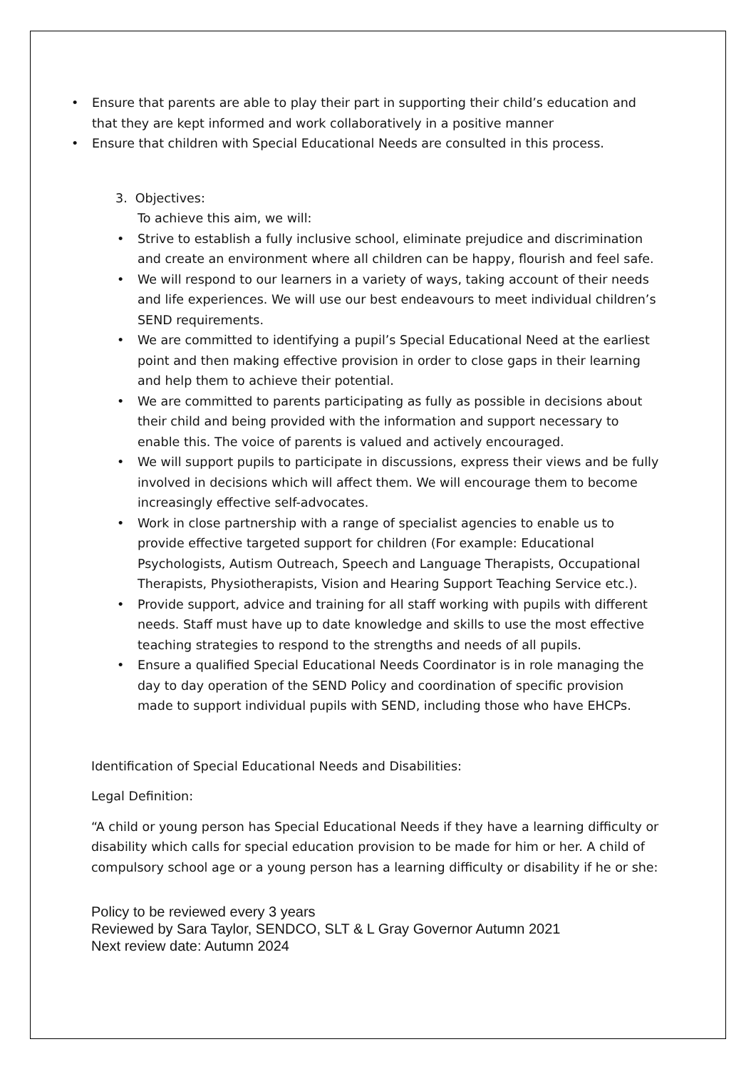• Ensure that parents are able to play their part in supporting their child’s education and that they are kept informed and work collaboratively in a positive manner
• Ensure that children with Special Educational Needs are consulted in this process.
3. Objectives:
To achieve this aim, we will:
• Strive to establish a fully inclusive school, eliminate prejudice and discrimination and create an environment where all children can be happy, flourish and feel safe.
• We will respond to our learners in a variety of ways, taking account of their needs and life experiences. We will use our best endeavours to meet individual children’s SEND requirements.
• We are committed to identifying a pupil’s Special Educational Need at the earliest point and then making effective provision in order to close gaps in their learning and help them to achieve their potential.
• We are committed to parents participating as fully as possible in decisions about their child and being provided with the information and support necessary to enable this. The voice of parents is valued and actively encouraged.
• We will support pupils to participate in discussions, express their views and be fully involved in decisions which will affect them. We will encourage them to become increasingly effective self-advocates.
• Work in close partnership with a range of specialist agencies to enable us to provide effective targeted support for children (For example: Educational Psychologists, Autism Outreach, Speech and Language Therapists, Occupational Therapists, Physiotherapists, Vision and Hearing Support Teaching Service etc.).
• Provide support, advice and training for all staff working with pupils with different needs. Staff must have up to date knowledge and skills to use the most effective teaching strategies to respond to the strengths and needs of all pupils.
• Ensure a qualified Special Educational Needs Coordinator is in role managing the day to day operation of the SEND Policy and coordination of specific provision made to support individual pupils with SEND, including those who have EHCPs.
Identification of Special Educational Needs and Disabilities:
Legal Definition:
“A child or young person has Special Educational Needs if they have a learning difficulty or disability which calls for special education provision to be made for him or her. A child of compulsory school age or a young person has a learning difficulty or disability if he or she:
Policy to be reviewed every 3 years
Reviewed by Sara Taylor, SENDCO, SLT & L Gray Governor Autumn 2021
Next review date: Autumn 2024